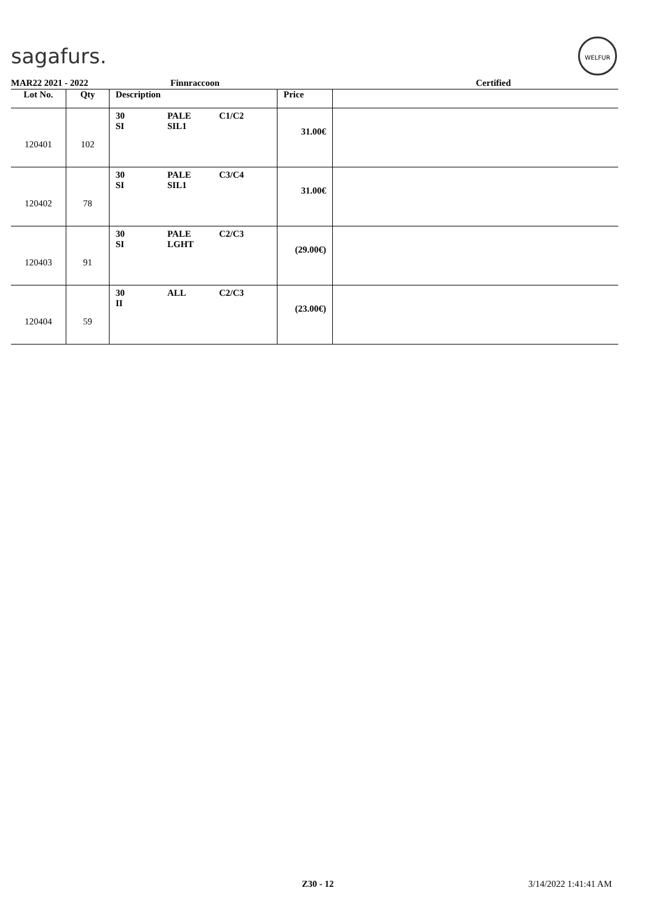sagafurs.
WELFUR
MAR22 2021 - 2022 Finnraccoon Certified
| Lot No. | Qty | Description | Price | |
| --- | --- | --- | --- | --- |
| 120401 | 102 | 30 PALE C1/C2 SI SIL1 | 31.00€ | |
| 120402 | 78 | 30 PALE C3/C4 SI SIL1 | 31.00€ | |
| 120403 | 91 | 30 PALE C2/C3 SI LGHT | (29.00€) | |
| 120404 | 59 | 30 ALL C2/C3 II | (23.00€) | |
Z30 - 12 3/14/2022 1:41:41 AM